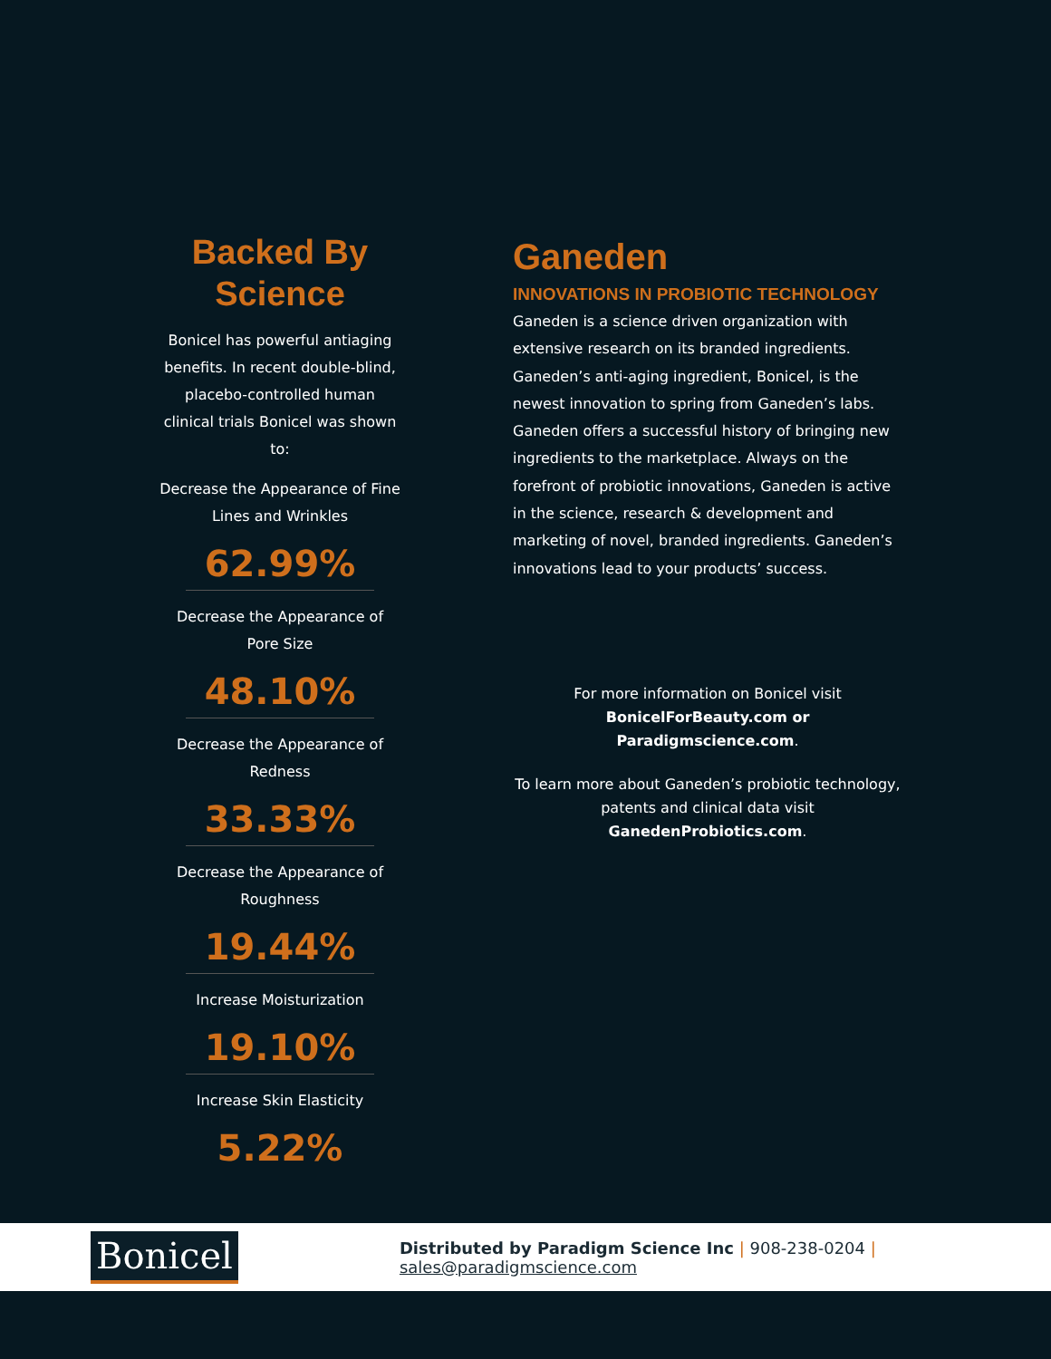Backed By
Science
Bonicel has powerful antiaging benefits. In recent double-blind, placebo-controlled human clinical trials Bonicel was shown to:
Decrease the Appearance of Fine Lines and Wrinkles
62.99%
Decrease the Appearance of Pore Size
48.10%
Decrease the Appearance of Redness
33.33%
Decrease the Appearance of Roughness
19.44%
Increase Moisturization
19.10%
Increase Skin Elasticity
5.22%
Ganeden
INNOVATIONS IN PROBIOTIC TECHNOLOGY
Ganeden is a science driven organization with extensive research on its branded ingredients. Ganeden’s anti-aging ingredient, Bonicel, is the newest innovation to spring from Ganeden’s labs. Ganeden offers a successful history of bringing new ingredients to the marketplace. Always on the forefront of probiotic innovations, Ganeden is active in the science, research & development and marketing of novel, branded ingredients. Ganeden’s innovations lead to your products’ success.
For more information on Bonicel visit
BonicelForBeauty.com or
Paradigmscience.com.
To learn more about Ganeden’s probiotic technology, patents and clinical data visit GanedenProbiotics.com.
Bonicel
Distributed by Paradigm Science Inc | 908-238-0204 | sales@paradigmscience.com